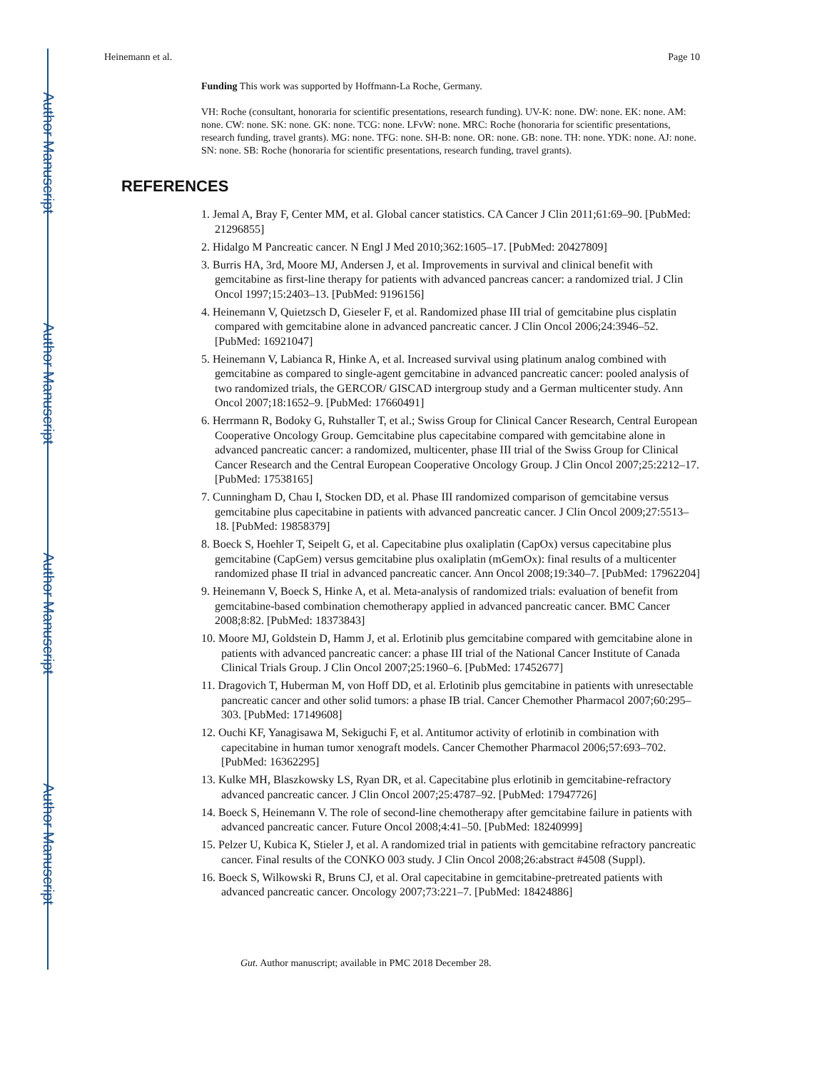Author Manuscript
Author Manuscript
Author Manuscript
Author Manuscript
Heinemann et al. Page 10
Funding This work was supported by Hoffmann-La Roche, Germany.
VH: Roche (consultant, honoraria for scientific presentations, research funding). UV-K: none. DW: none. EK: none. AM: none. CW: none. SK: none. GK: none. TCG: none. LFvW: none. MRC: Roche (honoraria for scientific presentations, research funding, travel grants). MG: none. TFG: none. SH-B: none. OR: none. GB: none. TH: none. YDK: none. AJ: none. SN: none. SB: Roche (honoraria for scientific presentations, research funding, travel grants).
REFERENCES
1. Jemal A, Bray F, Center MM, et al. Global cancer statistics. CA Cancer J Clin 2011;61:69–90. [PubMed: 21296855]
2. Hidalgo M Pancreatic cancer. N Engl J Med 2010;362:1605–17. [PubMed: 20427809]
3. Burris HA, 3rd, Moore MJ, Andersen J, et al. Improvements in survival and clinical benefit with gemcitabine as first-line therapy for patients with advanced pancreas cancer: a randomized trial. J Clin Oncol 1997;15:2403–13. [PubMed: 9196156]
4. Heinemann V, Quietzsch D, Gieseler F, et al. Randomized phase III trial of gemcitabine plus cisplatin compared with gemcitabine alone in advanced pancreatic cancer. J Clin Oncol 2006;24:3946–52. [PubMed: 16921047]
5. Heinemann V, Labianca R, Hinke A, et al. Increased survival using platinum analog combined with gemcitabine as compared to single-agent gemcitabine in advanced pancreatic cancer: pooled analysis of two randomized trials, the GERCOR/ GISCAD intergroup study and a German multicenter study. Ann Oncol 2007;18:1652–9. [PubMed: 17660491]
6. Herrmann R, Bodoky G, Ruhstaller T, et al.; Swiss Group for Clinical Cancer Research, Central European Cooperative Oncology Group. Gemcitabine plus capecitabine compared with gemcitabine alone in advanced pancreatic cancer: a randomized, multicenter, phase III trial of the Swiss Group for Clinical Cancer Research and the Central European Cooperative Oncology Group. J Clin Oncol 2007;25:2212–17. [PubMed: 17538165]
7. Cunningham D, Chau I, Stocken DD, et al. Phase III randomized comparison of gemcitabine versus gemcitabine plus capecitabine in patients with advanced pancreatic cancer. J Clin Oncol 2009;27:5513–18. [PubMed: 19858379]
8. Boeck S, Hoehler T, Seipelt G, et al. Capecitabine plus oxaliplatin (CapOx) versus capecitabine plus gemcitabine (CapGem) versus gemcitabine plus oxaliplatin (mGemOx): final results of a multicenter randomized phase II trial in advanced pancreatic cancer. Ann Oncol 2008;19:340–7. [PubMed: 17962204]
9. Heinemann V, Boeck S, Hinke A, et al. Meta-analysis of randomized trials: evaluation of benefit from gemcitabine-based combination chemotherapy applied in advanced pancreatic cancer. BMC Cancer 2008;8:82. [PubMed: 18373843]
10. Moore MJ, Goldstein D, Hamm J, et al. Erlotinib plus gemcitabine compared with gemcitabine alone in patients with advanced pancreatic cancer: a phase III trial of the National Cancer Institute of Canada Clinical Trials Group. J Clin Oncol 2007;25:1960–6. [PubMed: 17452677]
11. Dragovich T, Huberman M, von Hoff DD, et al. Erlotinib plus gemcitabine in patients with unresectable pancreatic cancer and other solid tumors: a phase IB trial. Cancer Chemother Pharmacol 2007;60:295–303. [PubMed: 17149608]
12. Ouchi KF, Yanagisawa M, Sekiguchi F, et al. Antitumor activity of erlotinib in combination with capecitabine in human tumor xenograft models. Cancer Chemother Pharmacol 2006;57:693–702. [PubMed: 16362295]
13. Kulke MH, Blaszkowsky LS, Ryan DR, et al. Capecitabine plus erlotinib in gemcitabine-refractory advanced pancreatic cancer. J Clin Oncol 2007;25:4787–92. [PubMed: 17947726]
14. Boeck S, Heinemann V. The role of second-line chemotherapy after gemcitabine failure in patients with advanced pancreatic cancer. Future Oncol 2008;4:41–50. [PubMed: 18240999]
15. Pelzer U, Kubica K, Stieler J, et al. A randomized trial in patients with gemcitabine refractory pancreatic cancer. Final results of the CONKO 003 study. J Clin Oncol 2008;26:abstract #4508 (Suppl).
16. Boeck S, Wilkowski R, Bruns CJ, et al. Oral capecitabine in gemcitabine-pretreated patients with advanced pancreatic cancer. Oncology 2007;73:221–7. [PubMed: 18424886]
Gut. Author manuscript; available in PMC 2018 December 28.